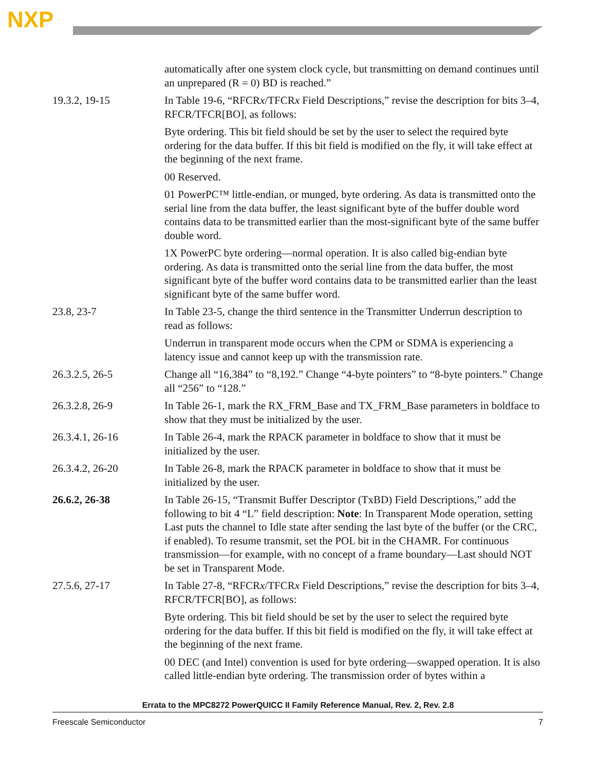NXP
automatically after one system clock cycle, but transmitting on demand continues until an unprepared (R = 0) BD is reached.”
19.3.2, 19-15 In Table 19-6, “RFCRx/TFCRx Field Descriptions,” revise the description for bits 3–4, RFCR/TFCR[BO], as follows:
Byte ordering. This bit field should be set by the user to select the required byte ordering for the data buffer. If this bit field is modified on the fly, it will take effect at the beginning of the next frame.
00 Reserved.
01 PowerPC™ little-endian, or munged, byte ordering. As data is transmitted onto the serial line from the data buffer, the least significant byte of the buffer double word contains data to be transmitted earlier than the most-significant byte of the same buffer double word.
1X PowerPC byte ordering—normal operation. It is also called big-endian byte ordering. As data is transmitted onto the serial line from the data buffer, the most significant byte of the buffer word contains data to be transmitted earlier than the least significant byte of the same buffer word.
23.8, 23-7 In Table 23-5, change the third sentence in the Transmitter Underrun description to read as follows:
Underrun in transparent mode occurs when the CPM or SDMA is experiencing a latency issue and cannot keep up with the transmission rate.
26.3.2.5, 26-5 Change all “16,384” to “8,192.” Change “4-byte pointers” to “8-byte pointers.” Change all “256” to “128.”
26.3.2.8, 26-9 In Table 26-1, mark the RX_FRM_Base and TX_FRM_Base parameters in boldface to show that they must be initialized by the user.
26.3.4.1, 26-16 In Table 26-4, mark the RPACK parameter in boldface to show that it must be initialized by the user.
26.3.4.2, 26-20 In Table 26-8, mark the RPACK parameter in boldface to show that it must be initialized by the user.
26.6.2, 26-38 In Table 26-15, “Transmit Buffer Descriptor (TxBD) Field Descriptions,” add the following to bit 4 “L” field description: Note: In Transparent Mode operation, setting Last puts the channel to Idle state after sending the last byte of the buffer (or the CRC, if enabled). To resume transmit, set the POL bit in the CHAMR. For continuous transmission—for example, with no concept of a frame boundary—Last should NOT be set in Transparent Mode.
27.5.6, 27-17 In Table 27-8, “RFCRx/TFCRx Field Descriptions,” revise the description for bits 3–4, RFCR/TFCR[BO], as follows:
Byte ordering. This bit field should be set by the user to select the required byte ordering for the data buffer. If this bit field is modified on the fly, it will take effect at the beginning of the next frame.
00 DEC (and Intel) convention is used for byte ordering—swapped operation. It is also called little-endian byte ordering. The transmission order of bytes within a
Errata to the MPC8272 PowerQUICC II Family Reference Manual, Rev. 2, Rev. 2.8
Freescale Semiconductor 7